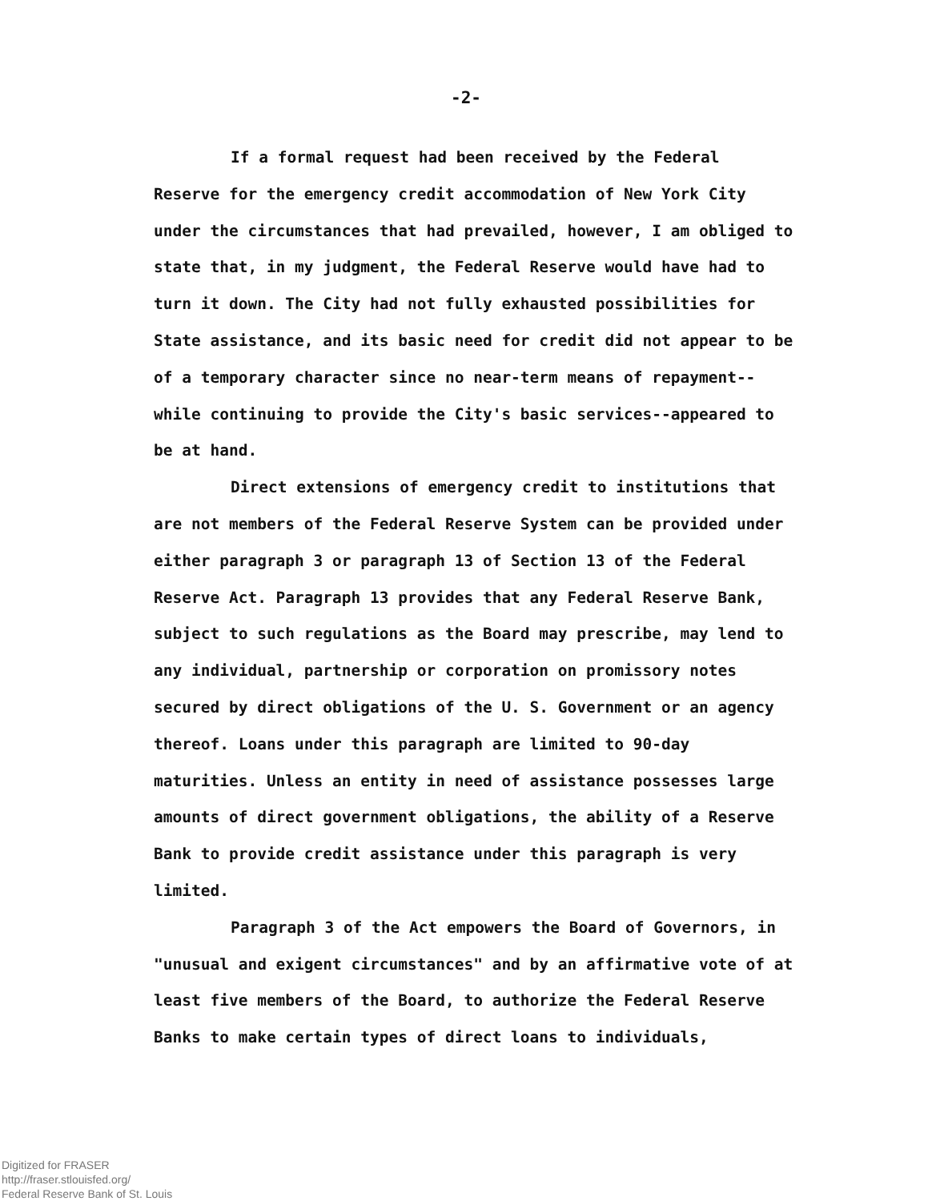-2-
If a formal request had been received by the Federal Reserve for the emergency credit accommodation of New York City under the circumstances that had prevailed, however, I am obliged to state that, in my judgment, the Federal Reserve would have had to turn it down. The City had not fully exhausted possibilities for State assistance, and its basic need for credit did not appear to be of a temporary character since no near-term means of repayment--while continuing to provide the City's basic services--appeared to be at hand.
Direct extensions of emergency credit to institutions that are not members of the Federal Reserve System can be provided under either paragraph 3 or paragraph 13 of Section 13 of the Federal Reserve Act. Paragraph 13 provides that any Federal Reserve Bank, subject to such regulations as the Board may prescribe, may lend to any individual, partnership or corporation on promissory notes secured by direct obligations of the U. S. Government or an agency thereof. Loans under this paragraph are limited to 90-day maturities. Unless an entity in need of assistance possesses large amounts of direct government obligations, the ability of a Reserve Bank to provide credit assistance under this paragraph is very limited.
Paragraph 3 of the Act empowers the Board of Governors, in "unusual and exigent circumstances" and by an affirmative vote of at least five members of the Board, to authorize the Federal Reserve Banks to make certain types of direct loans to individuals,
Digitized for FRASER
http://fraser.stlouisfed.org/
Federal Reserve Bank of St. Louis